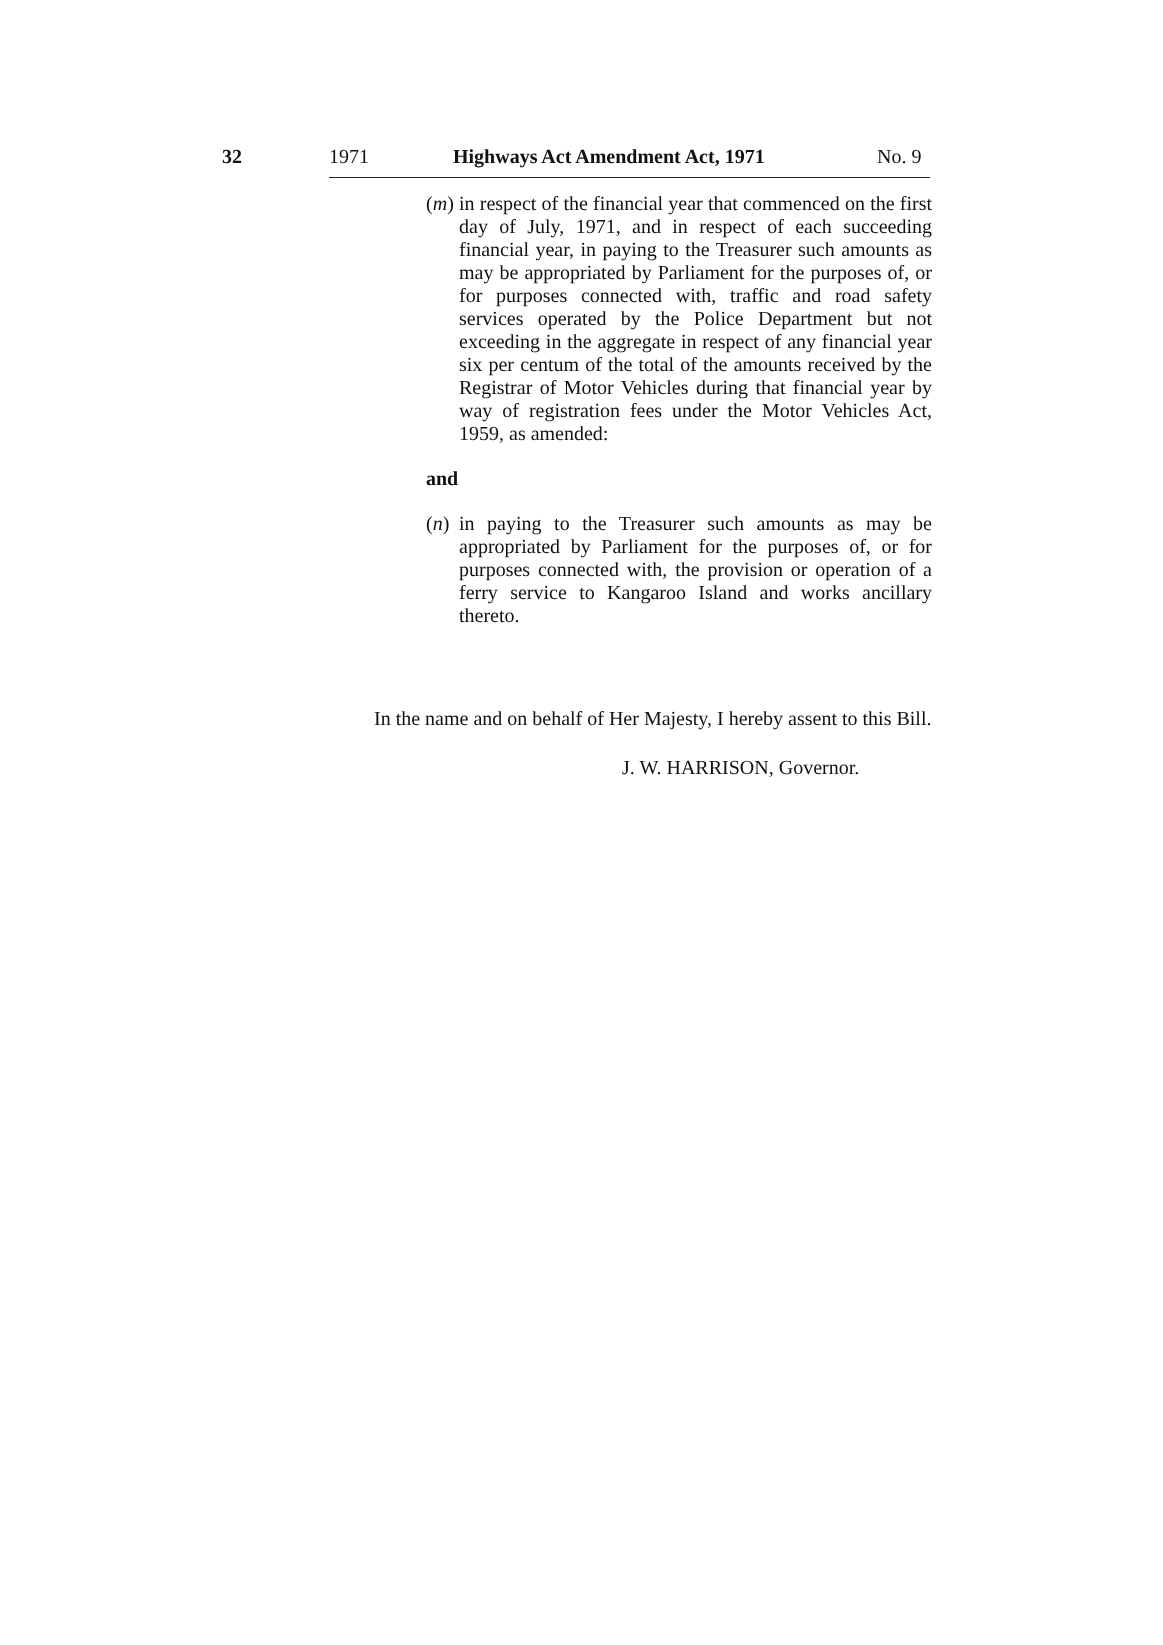32 1971 Highways Act Amendment Act, 1971 No. 9
(m)
in respect of the financial year that commenced on the first day of July, 1971, and in respect of each succeeding financial year, in paying to the Treasurer such amounts as may be appropriated by Parliament for the purposes of, or for purposes connected with, traffic and road safety services operated by the Police Department but not exceeding in the aggregate in respect of any financial year six per centum of the total of the amounts received by the Registrar of Motor Vehicles during that financial year by way of registration fees under the Motor Vehicles Act, 1959, as amended:
and
(n)
in paying to the Treasurer such amounts as may be appropriated by Parliament for the purposes of, or for purposes connected with, the provision or operation of a ferry service to Kangaroo Island and works ancillary thereto.
In the name and on behalf of Her Majesty, I hereby assent to this Bill.
J. W. HARRISON, Governor.